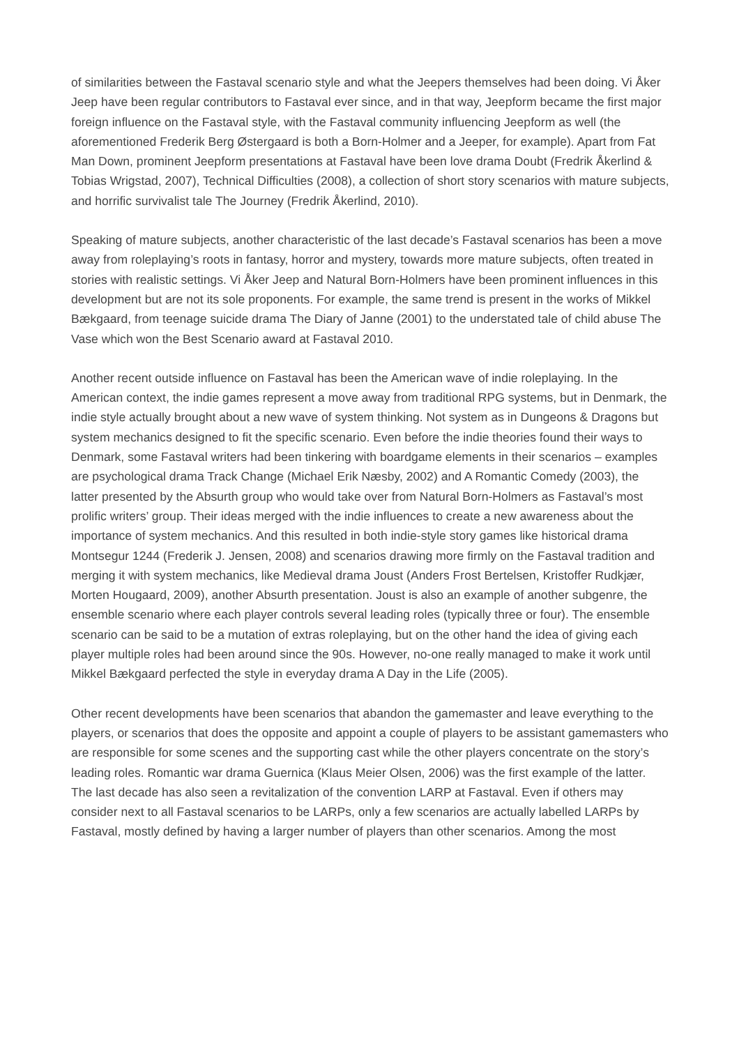of similarities between the Fastaval scenario style and what the Jeepers themselves had been doing. Vi Åker Jeep have been regular contributors to Fastaval ever since, and in that way, Jeepform became the first major foreign influence on the Fastaval style, with the Fastaval community influencing Jeepform as well (the aforementioned Frederik Berg Østergaard is both a Born-Holmer and a Jeeper, for example). Apart from Fat Man Down, prominent Jeepform presentations at Fastaval have been love drama Doubt (Fredrik Åkerlind & Tobias Wrigstad, 2007), Technical Difficulties (2008), a collection of short story scenarios with mature subjects, and horrific survivalist tale The Journey (Fredrik Åkerlind, 2010).
Speaking of mature subjects, another characteristic of the last decade’s Fastaval scenarios has been a move away from roleplaying’s roots in fantasy, horror and mystery, towards more mature subjects, often treated in stories with realistic settings. Vi Åker Jeep and Natural Born-Holmers have been prominent influences in this development but are not its sole proponents. For example, the same trend is present in the works of Mikkel Bækgaard, from teenage suicide drama The Diary of Janne (2001) to the understated tale of child abuse The Vase which won the Best Scenario award at Fastaval 2010.
Another recent outside influence on Fastaval has been the American wave of indie roleplaying. In the American context, the indie games represent a move away from traditional RPG systems, but in Denmark, the indie style actually brought about a new wave of system thinking. Not system as in Dungeons & Dragons but system mechanics designed to fit the specific scenario. Even before the indie theories found their ways to Denmark, some Fastaval writers had been tinkering with boardgame elements in their scenarios – examples are psychological drama Track Change (Michael Erik Næsby, 2002) and A Romantic Comedy (2003), the latter presented by the Absurth group who would take over from Natural Born-Holmers as Fastaval’s most prolific writers’ group. Their ideas merged with the indie influences to create a new awareness about the importance of system mechanics. And this resulted in both indie-style story games like historical drama Montsegur 1244 (Frederik J. Jensen, 2008) and scenarios drawing more firmly on the Fastaval tradition and merging it with system mechanics, like Medieval drama Joust (Anders Frost Bertelsen, Kristoffer Rudkjær, Morten Hougaard, 2009), another Absurth presentation. Joust is also an example of another subgenre, the ensemble scenario where each player controls several leading roles (typically three or four). The ensemble scenario can be said to be a mutation of extras roleplaying, but on the other hand the idea of giving each player multiple roles had been around since the 90s. However, no-one really managed to make it work until Mikkel Bækgaard perfected the style in everyday drama A Day in the Life (2005).
Other recent developments have been scenarios that abandon the gamemaster and leave everything to the players, or scenarios that does the opposite and appoint a couple of players to be assistant gamemasters who are responsible for some scenes and the supporting cast while the other players concentrate on the story’s leading roles. Romantic war drama Guernica (Klaus Meier Olsen, 2006) was the first example of the latter. The last decade has also seen a revitalization of the convention LARP at Fastaval. Even if others may consider next to all Fastaval scenarios to be LARPs, only a few scenarios are actually labelled LARPs by Fastaval, mostly defined by having a larger number of players than other scenarios. Among the most